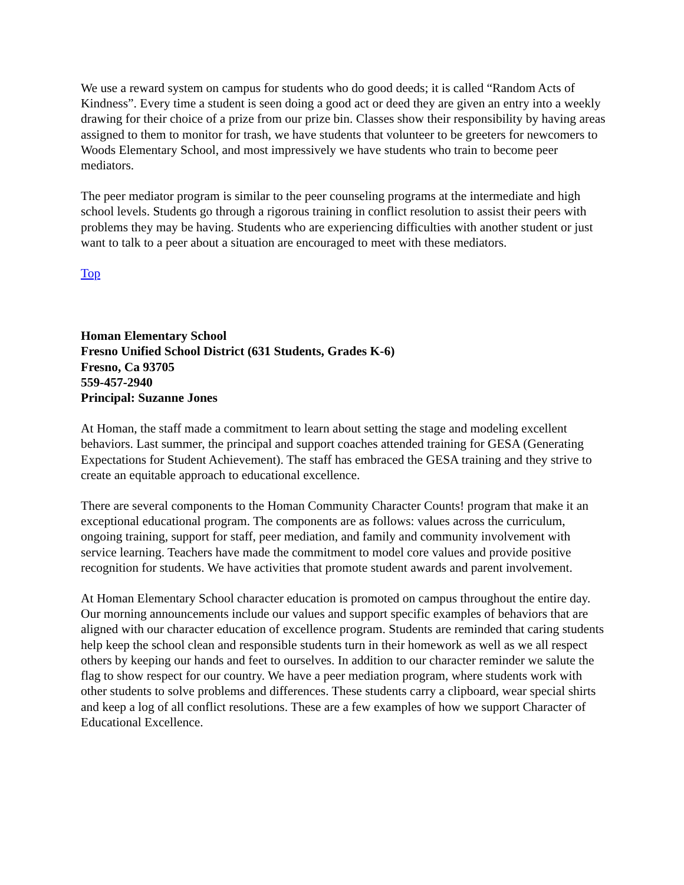We use a reward system on campus for students who do good deeds; it is called “Random Acts of Kindness”. Every time a student is seen doing a good act or deed they are given an entry into a weekly drawing for their choice of a prize from our prize bin. Classes show their responsibility by having areas assigned to them to monitor for trash, we have students that volunteer to be greeters for newcomers to Woods Elementary School, and most impressively we have students who train to become peer mediators.
The peer mediator program is similar to the peer counseling programs at the intermediate and high school levels. Students go through a rigorous training in conflict resolution to assist their peers with problems they may be having. Students who are experiencing difficulties with another student or just want to talk to a peer about a situation are encouraged to meet with these mediators.
Top
Homan Elementary School
Fresno Unified School District (631 Students, Grades K-6)
Fresno, Ca 93705
559-457-2940
Principal: Suzanne Jones
At Homan, the staff made a commitment to learn about setting the stage and modeling excellent behaviors. Last summer, the principal and support coaches attended training for GESA (Generating Expectations for Student Achievement). The staff has embraced the GESA training and they strive to create an equitable approach to educational excellence.
There are several components to the Homan Community Character Counts! program that make it an exceptional educational program. The components are as follows: values across the curriculum, ongoing training, support for staff, peer mediation, and family and community involvement with service learning. Teachers have made the commitment to model core values and provide positive recognition for students. We have activities that promote student awards and parent involvement.
At Homan Elementary School character education is promoted on campus throughout the entire day. Our morning announcements include our values and support specific examples of behaviors that are aligned with our character education of excellence program. Students are reminded that caring students help keep the school clean and responsible students turn in their homework as well as we all respect others by keeping our hands and feet to ourselves. In addition to our character reminder we salute the flag to show respect for our country. We have a peer mediation program, where students work with other students to solve problems and differences. These students carry a clipboard, wear special shirts and keep a log of all conflict resolutions. These are a few examples of how we support Character of Educational Excellence.